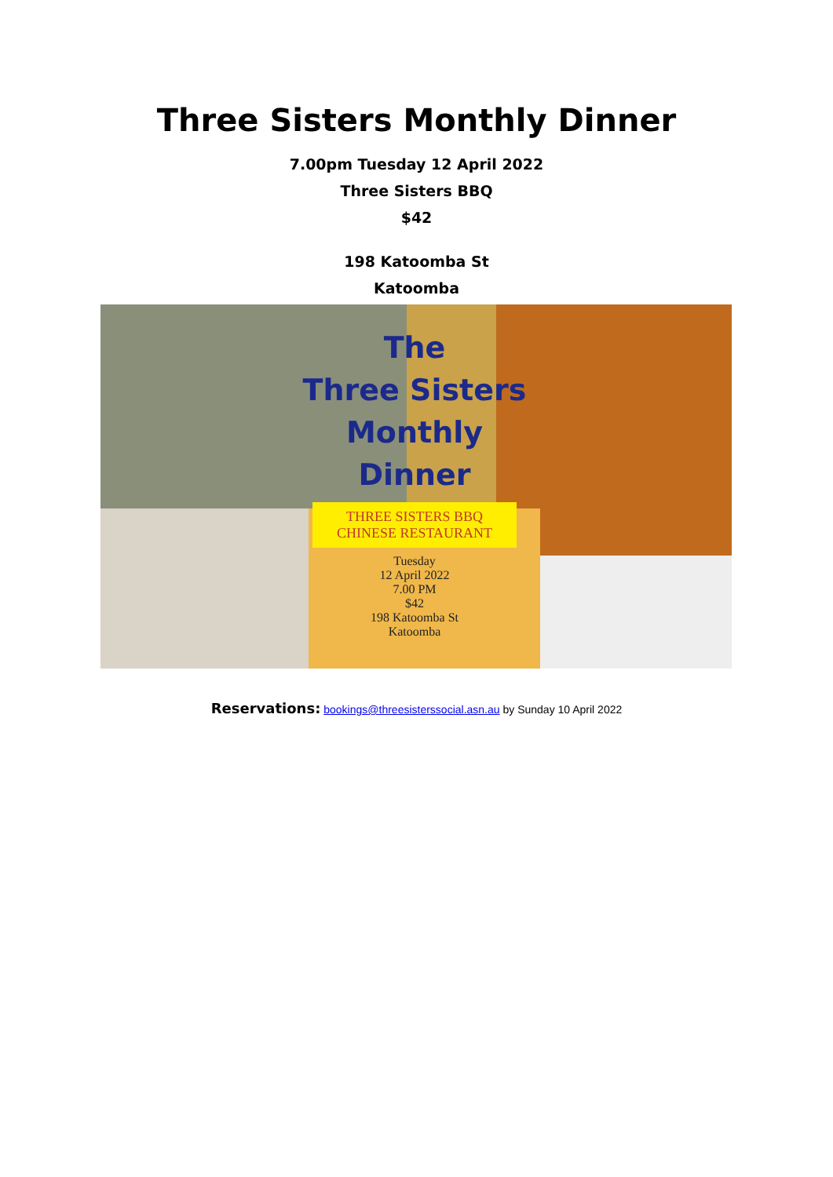Three Sisters Monthly Dinner
7.00pm Tuesday 12 April 2022
Three Sisters BBQ
$42
198 Katoomba St
Katoomba
The
Three Sisters
Monthly Dinner
THREE SISTERS BBQ
CHINESE RESTAURANT
Tuesday
12 April 2022
7.00 PM
$42
198 Katoomba St
Katoomba
Reservations: bookings@threesisterssocial.asn.au by Sunday 10 April 2022